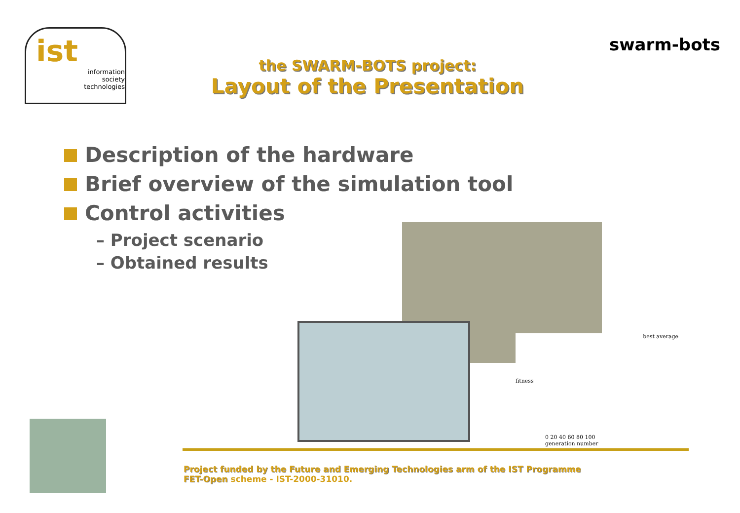ist
information
society
technologies
swarm-bots
the SWARM-BOTS project:
Layout of the Presentation
Description of the hardware
Brief overview of the simulation tool
Control activities
– Project scenario
– Obtained results
best average
fitness
0 20 40 60 80 100
generation number
Project funded by the Future and Emerging Technologies arm of the IST Programme
FET-Open scheme - IST-2000-31010.